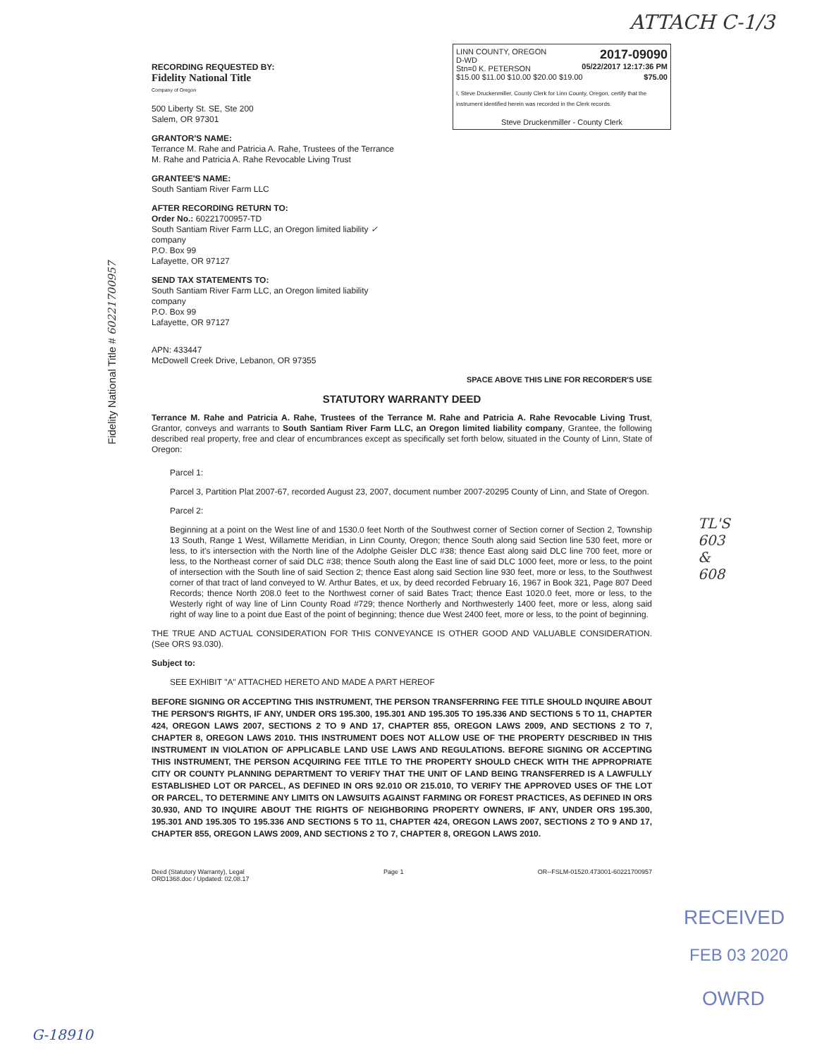ATTACH C-1/3
LINN COUNTY, OREGON
D-WD
Stn=0 K. PETERSON 2017-09090
05/22/2017 12:17:36 PM
$15.00 $11.00 $10.00 $20.00 $19.00 $75.00
I, Steve Druckenmiller, County Clerk for Linn County, Oregon, certify that the instrument identified herein was recorded in the Clerk records.
Steve Druckenmiller - County Clerk
Fidelity National Title # 60221700957
RECORDING REQUESTED BY:
Fidelity National Title
Company of Oregon
500 Liberty St. SE, Ste 200
Salem, OR 97301
GRANTOR'S NAME:
Terrance M. Rahe and Patricia A. Rahe, Trustees of the Terrance
M. Rahe and Patricia A. Rahe Revocable Living Trust
GRANTEE'S NAME:
South Santiam River Farm LLC
AFTER RECORDING RETURN TO:
Order No.: 60221700957-TD
South Santiam River Farm LLC, an Oregon limited liability ✓
company
P.O. Box 99
Lafayette, OR 97127
SEND TAX STATEMENTS TO:
South Santiam River Farm LLC, an Oregon limited liability
company
P.O. Box 99
Lafayette, OR 97127
APN: 433447
McDowell Creek Drive, Lebanon, OR 97355
SPACE ABOVE THIS LINE FOR RECORDER'S USE
STATUTORY WARRANTY DEED
Terrance M. Rahe and Patricia A. Rahe, Trustees of the Terrance M. Rahe and Patricia A. Rahe Revocable Living Trust, Grantor, conveys and warrants to South Santiam River Farm LLC, an Oregon limited liability company, Grantee, the following described real property, free and clear of encumbrances except as specifically set forth below, situated in the County of Linn, State of Oregon:
Parcel 1:
Parcel 3, Partition Plat 2007-67, recorded August 23, 2007, document number 2007-20295 County of Linn, and State of Oregon.
Parcel 2:
Beginning at a point on the West line of and 1530.0 feet North of the Southwest corner of Section corner of Section 2, Township 13 South, Range 1 West, Willamette Meridian, in Linn County, Oregon; thence South along said Section line 530 feet, more or less, to it's intersection with the North line of the Adolphe Geisler DLC #38; thence East along said DLC line 700 feet, more or less, to the Northeast corner of said DLC #38; thence South along the East line of said DLC 1000 feet, more or less, to the point of intersection with the South line of said Section 2; thence East along said Section line 930 feet, more or less, to the Southwest corner of that tract of land conveyed to W. Arthur Bates, et ux, by deed recorded February 16, 1967 in Book 321, Page 807 Deed Records; thence North 208.0 feet to the Northwest corner of said Bates Tract; thence East 1020.0 feet, more or less, to the Westerly right of way line of Linn County Road #729; thence Northerly and Northwesterly 1400 feet, more or less, along said right of way line to a point due East of the point of beginning; thence due West 2400 feet, more or less, to the point of beginning.
THE TRUE AND ACTUAL CONSIDERATION FOR THIS CONVEYANCE IS OTHER GOOD AND VALUABLE CONSIDERATION. (See ORS 93.030).
Subject to:
SEE EXHIBIT "A" ATTACHED HERETO AND MADE A PART HEREOF
BEFORE SIGNING OR ACCEPTING THIS INSTRUMENT, THE PERSON TRANSFERRING FEE TITLE SHOULD INQUIRE ABOUT THE PERSON'S RIGHTS, IF ANY, UNDER ORS 195.300, 195.301 AND 195.305 TO 195.336 AND SECTIONS 5 TO 11, CHAPTER 424, OREGON LAWS 2007, SECTIONS 2 TO 9 AND 17, CHAPTER 855, OREGON LAWS 2009, AND SECTIONS 2 TO 7, CHAPTER 8, OREGON LAWS 2010. THIS INSTRUMENT DOES NOT ALLOW USE OF THE PROPERTY DESCRIBED IN THIS INSTRUMENT IN VIOLATION OF APPLICABLE LAND USE LAWS AND REGULATIONS. BEFORE SIGNING OR ACCEPTING THIS INSTRUMENT, THE PERSON ACQUIRING FEE TITLE TO THE PROPERTY SHOULD CHECK WITH THE APPROPRIATE CITY OR COUNTY PLANNING DEPARTMENT TO VERIFY THAT THE UNIT OF LAND BEING TRANSFERRED IS A LAWFULLY ESTABLISHED LOT OR PARCEL, AS DEFINED IN ORS 92.010 OR 215.010, TO VERIFY THE APPROVED USES OF THE LOT OR PARCEL, TO DETERMINE ANY LIMITS ON LAWSUITS AGAINST FARMING OR FOREST PRACTICES, AS DEFINED IN ORS 30.930, AND TO INQUIRE ABOUT THE RIGHTS OF NEIGHBORING PROPERTY OWNERS, IF ANY, UNDER ORS 195.300, 195.301 AND 195.305 TO 195.336 AND SECTIONS 5 TO 11, CHAPTER 424, OREGON LAWS 2007, SECTIONS 2 TO 9 AND 17, CHAPTER 855, OREGON LAWS 2009, AND SECTIONS 2 TO 7, CHAPTER 8, OREGON LAWS 2010.
Deed (Statutory Warranty), Legal
ORD1368.doc / Updated: 02.08.17 Page 1 OR--FSLM-01520.473001-60221700957
TL'S
603
&
608
RECEIVED
FEB 03 2020
OWRD
G-18910